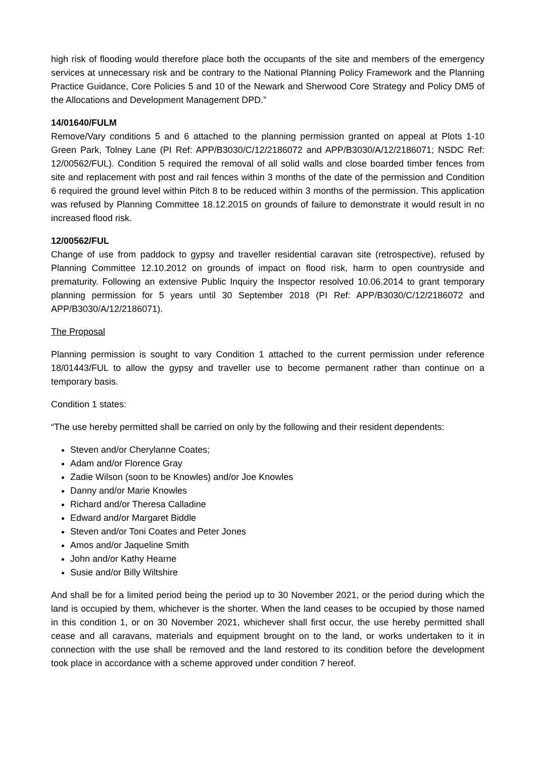high risk of flooding would therefore place both the occupants of the site and members of the emergency services at unnecessary risk and be contrary to the National Planning Policy Framework and the Planning Practice Guidance, Core Policies 5 and 10 of the Newark and Sherwood Core Strategy and Policy DM5 of the Allocations and Development Management DPD.”
14/01640/FULM
Remove/Vary conditions 5 and 6 attached to the planning permission granted on appeal at Plots 1-10 Green Park, Tolney Lane (PI Ref: APP/B3030/C/12/2186072 and APP/B3030/A/12/2186071; NSDC Ref: 12/00562/FUL). Condition 5 required the removal of all solid walls and close boarded timber fences from site and replacement with post and rail fences within 3 months of the date of the permission and Condition 6 required the ground level within Pitch 8 to be reduced within 3 months of the permission. This application was refused by Planning Committee 18.12.2015 on grounds of failure to demonstrate it would result in no increased flood risk.
12/00562/FUL
Change of use from paddock to gypsy and traveller residential caravan site (retrospective), refused by Planning Committee 12.10.2012 on grounds of impact on flood risk, harm to open countryside and prematurity. Following an extensive Public Inquiry the Inspector resolved 10.06.2014 to grant temporary planning permission for 5 years until 30 September 2018 (PI Ref: APP/B3030/C/12/2186072 and APP/B3030/A/12/2186071).
The Proposal
Planning permission is sought to vary Condition 1 attached to the current permission under reference 18/01443/FUL to allow the gypsy and traveller use to become permanent rather than continue on a temporary basis.
Condition 1 states:
“The use hereby permitted shall be carried on only by the following and their resident dependents:
Steven and/or Cherylanne Coates;
Adam and/or Florence Gray
Zadie Wilson (soon to be Knowles) and/or Joe Knowles
Danny and/or Marie Knowles
Richard and/or Theresa Calladine
Edward and/or Margaret Biddle
Steven and/or Toni Coates and Peter Jones
Amos and/or Jaqueline Smith
John and/or Kathy Hearne
Susie and/or Billy Wiltshire
And shall be for a limited period being the period up to 30 November 2021, or the period during which the land is occupied by them, whichever is the shorter. When the land ceases to be occupied by those named in this condition 1, or on 30 November 2021, whichever shall first occur, the use hereby permitted shall cease and all caravans, materials and equipment brought on to the land, or works undertaken to it in connection with the use shall be removed and the land restored to its condition before the development took place in accordance with a scheme approved under condition 7 hereof.